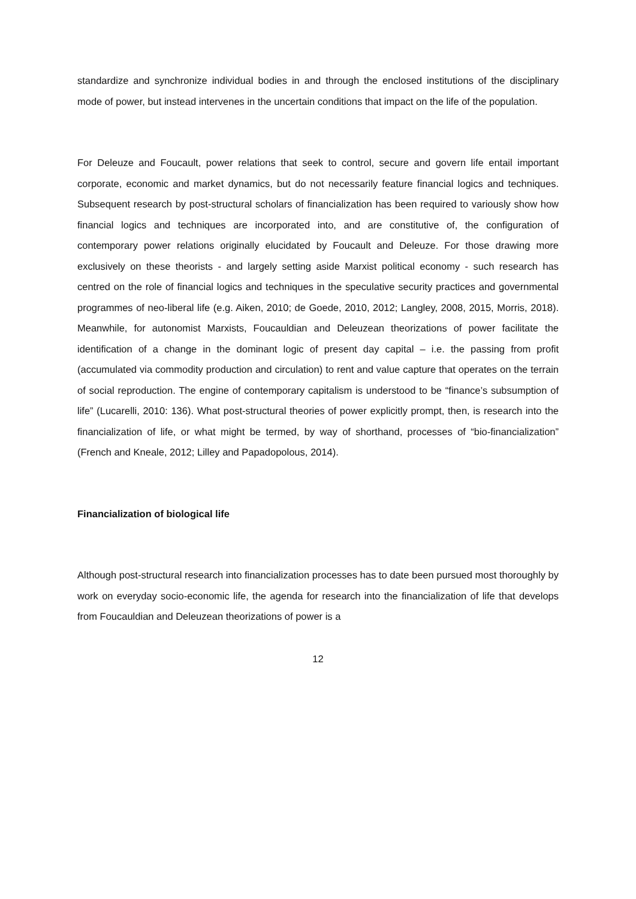standardize and synchronize individual bodies in and through the enclosed institutions of the disciplinary mode of power, but instead intervenes in the uncertain conditions that impact on the life of the population.
For Deleuze and Foucault, power relations that seek to control, secure and govern life entail important corporate, economic and market dynamics, but do not necessarily feature financial logics and techniques. Subsequent research by post-structural scholars of financialization has been required to variously show how financial logics and techniques are incorporated into, and are constitutive of, the configuration of contemporary power relations originally elucidated by Foucault and Deleuze. For those drawing more exclusively on these theorists - and largely setting aside Marxist political economy - such research has centred on the role of financial logics and techniques in the speculative security practices and governmental programmes of neo-liberal life (e.g. Aiken, 2010; de Goede, 2010, 2012; Langley, 2008, 2015, Morris, 2018). Meanwhile, for autonomist Marxists, Foucauldian and Deleuzean theorizations of power facilitate the identification of a change in the dominant logic of present day capital – i.e. the passing from profit (accumulated via commodity production and circulation) to rent and value capture that operates on the terrain of social reproduction. The engine of contemporary capitalism is understood to be “finance’s subsumption of life” (Lucarelli, 2010: 136). What post-structural theories of power explicitly prompt, then, is research into the financialization of life, or what might be termed, by way of shorthand, processes of “bio-financialization” (French and Kneale, 2012; Lilley and Papadopolous, 2014).
Financialization of biological life
Although post-structural research into financialization processes has to date been pursued most thoroughly by work on everyday socio-economic life, the agenda for research into the financialization of life that develops from Foucauldian and Deleuzean theorizations of power is a
12